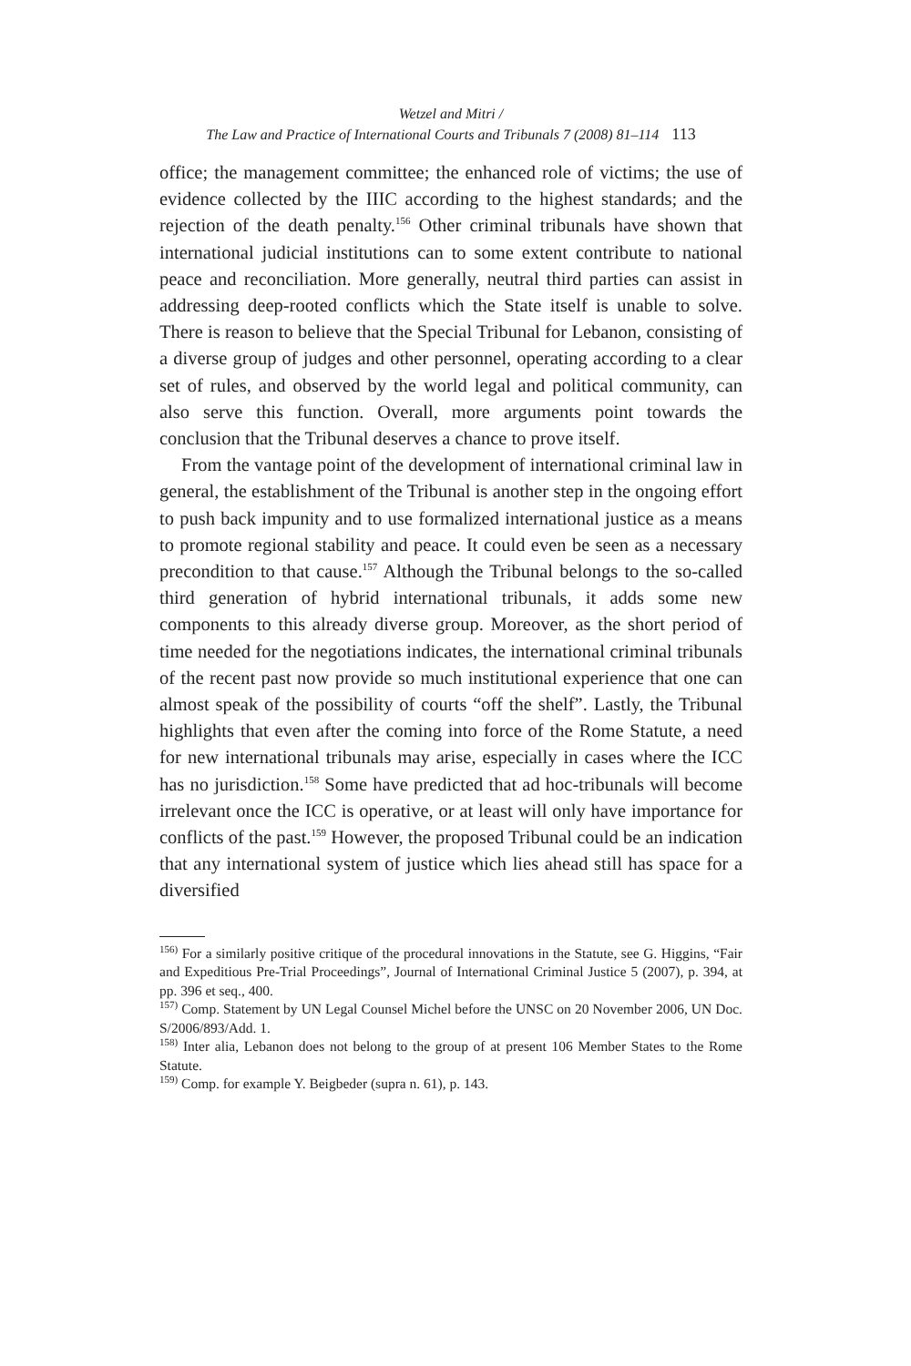Wetzel and Mitri /
The Law and Practice of International Courts and Tribunals 7 (2008) 81–114 113
office; the management committee; the enhanced role of victims; the use of evidence collected by the IIIC according to the highest standards; and the rejection of the death penalty.<sup>156</sup> Other criminal tribunals have shown that international judicial institutions can to some extent contribute to national peace and reconciliation. More generally, neutral third parties can assist in addressing deep-rooted conflicts which the State itself is unable to solve. There is reason to believe that the Special Tribunal for Lebanon, consisting of a diverse group of judges and other personnel, operating according to a clear set of rules, and observed by the world legal and political community, can also serve this function. Overall, more arguments point towards the conclusion that the Tribunal deserves a chance to prove itself.
From the vantage point of the development of international criminal law in general, the establishment of the Tribunal is another step in the ongoing effort to push back impunity and to use formalized international justice as a means to promote regional stability and peace. It could even be seen as a necessary precondition to that cause.<sup>157</sup> Although the Tribunal belongs to the so-called third generation of hybrid international tribunals, it adds some new components to this already diverse group. Moreover, as the short period of time needed for the negotiations indicates, the international criminal tribunals of the recent past now provide so much institutional experience that one can almost speak of the possibility of courts “off the shelf”. Lastly, the Tribunal highlights that even after the coming into force of the Rome Statute, a need for new international tribunals may arise, especially in cases where the ICC has no jurisdiction.<sup>158</sup> Some have predicted that ad hoc-tribunals will become irrelevant once the ICC is operative, or at least will only have importance for conflicts of the past.<sup>159</sup> However, the proposed Tribunal could be an indication that any international system of justice which lies ahead still has space for a diversified
<sup>156)</sup> For a similarly positive critique of the procedural innovations in the Statute, see G. Higgins, “Fair and Expeditious Pre-Trial Proceedings”, Journal of International Criminal Justice 5 (2007), p. 394, at pp. 396 et seq., 400.
<sup>157)</sup> Comp. Statement by UN Legal Counsel Michel before the UNSC on 20 November 2006, UN Doc. S/2006/893/Add. 1.
<sup>158)</sup> Inter alia, Lebanon does not belong to the group of at present 106 Member States to the Rome Statute.
<sup>159)</sup> Comp. for example Y. Beigbeder (supra n. 61), p. 143.